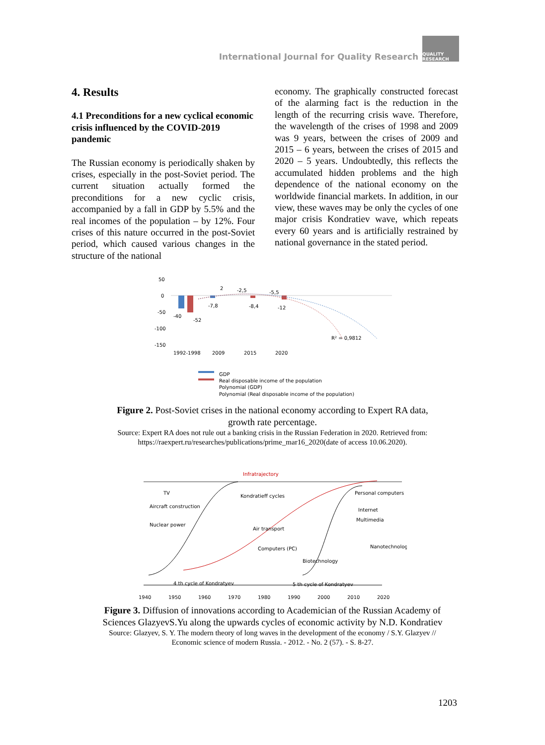International Journal for Quality Research
QUALITY RESEARCH
4. Results
4.1 Preconditions for a new cyclical economic crisis influenced by the COVID-2019 pandemic
The Russian economy is periodically shaken by crises, especially in the post-Soviet period. The current situation actually formed the preconditions for a new cyclic crisis, accompanied by a fall in GDP by 5.5% and the real incomes of the population – by 12%. Four crises of this nature occurred in the post-Soviet period, which caused various changes in the structure of the national
economy. The graphically constructed forecast of the alarming fact is the reduction in the length of the recurring crisis wave. Therefore, the wavelength of the crises of 1998 and 2009 was 9 years, between the crises of 2009 and 2015 – 6 years, between the crises of 2015 and 2020 – 5 years. Undoubtedly, this reflects the accumulated hidden problems and the high dependence of the national economy on the worldwide financial markets. In addition, in our view, these waves may be only the cycles of one major crisis Kondratiev wave, which repeats every 60 years and is artificially restrained by national governance in the stated period.
50
0
-50
-100
-150
-40
-52
-7,8
2
-2,5
-8,4
-5,5
-12
R² = 0,9812
1992-1998
2009
2015
2020
GDP
Real disposable income of the population
Polynomial (GDP)
Polynomial (Real disposable income of the population)
Figure 2. Post-Soviet crises in the national economy according to Expert RA data,
growth rate percentage.
Source: Expert RA does not rule out a banking crisis in the Russian Federation in 2020. Retrieved from:
https://raexpert.ru/researches/publications/prime_mar16_2020(date of access 10.06.2020).
Infratrajectory
TV
Aircraft construction
Nuclear power
Kondratieff cycles
Personal computers
Internet
Multimedia
Nanotechnology
Biotechnology
Air transport
Computers (PC)
4 th cycle of Kondratyev
5 th cycle of Kondratyev
1940
1950
1960
1970
1980
1990
2000
2010
2020
Figure 3. Diffusion of innovations according to Academician of the Russian Academy of
Sciences GlazyevS.Yu along the upwards cycles of economic activity by N.D. Kondratiev
Source: Glazyev, S. Y. The modern theory of long waves in the development of the economy / S.Y. Glazyev //
Economic science of modern Russia. - 2012. - No. 2 (57). - S. 8-27.
1203